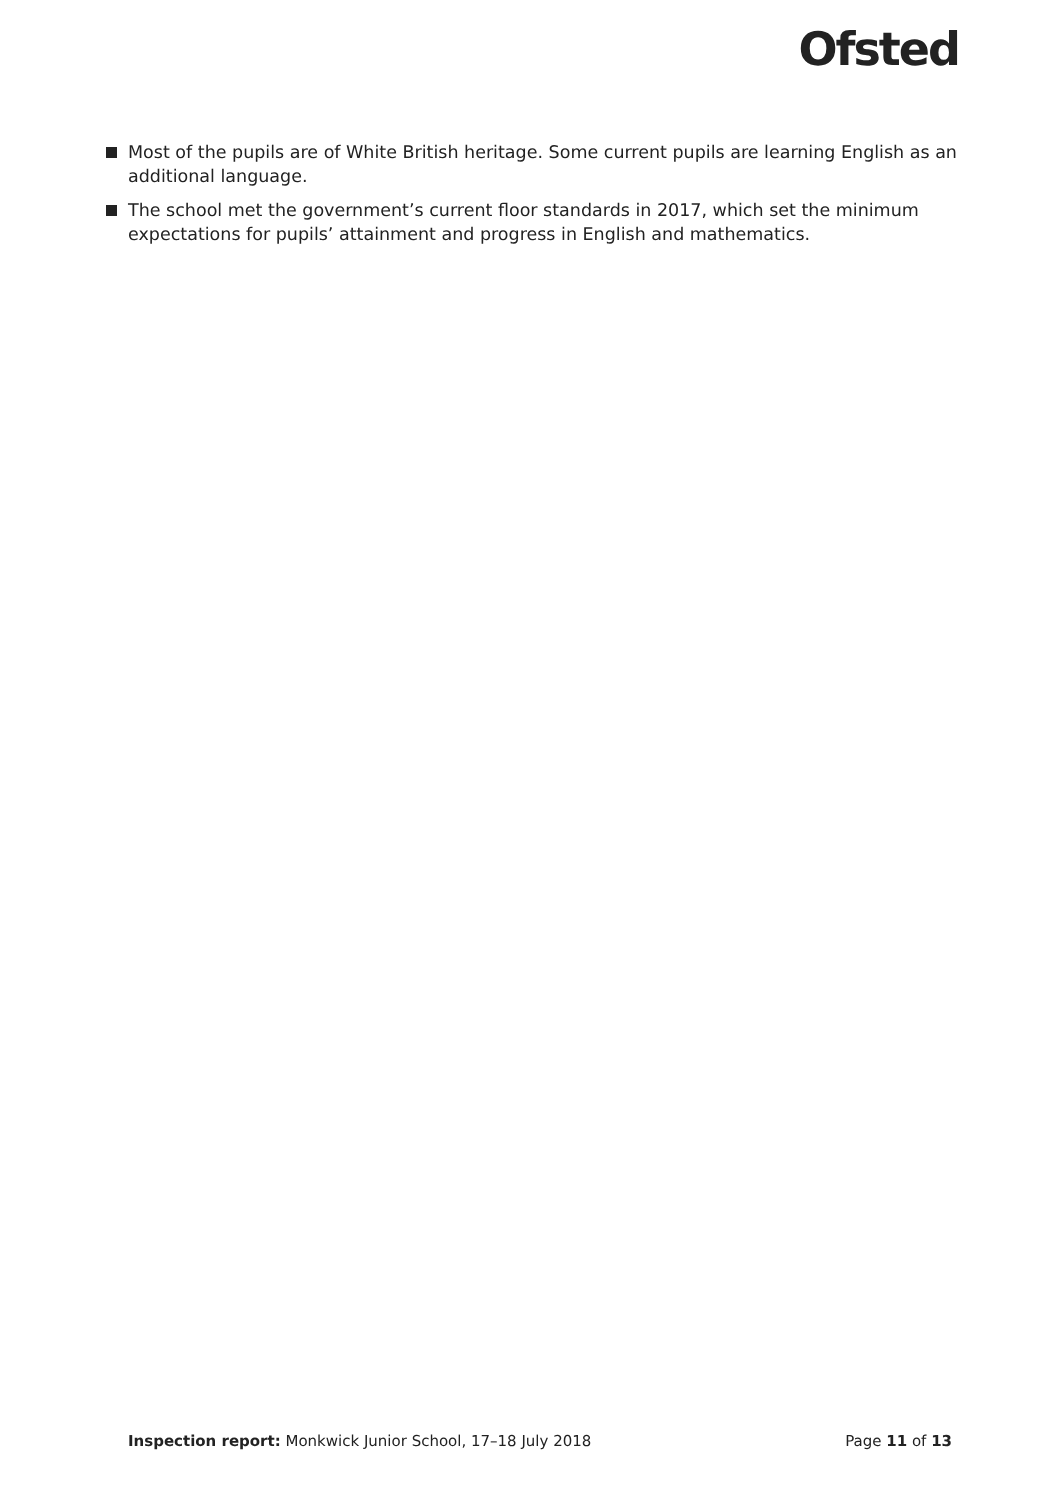Ofsted
Most of the pupils are of White British heritage. Some current pupils are learning English as an additional language.
The school met the government’s current floor standards in 2017, which set the minimum expectations for pupils’ attainment and progress in English and mathematics.
Inspection report: Monkwick Junior School, 17–18 July 2018 Page 11 of 13